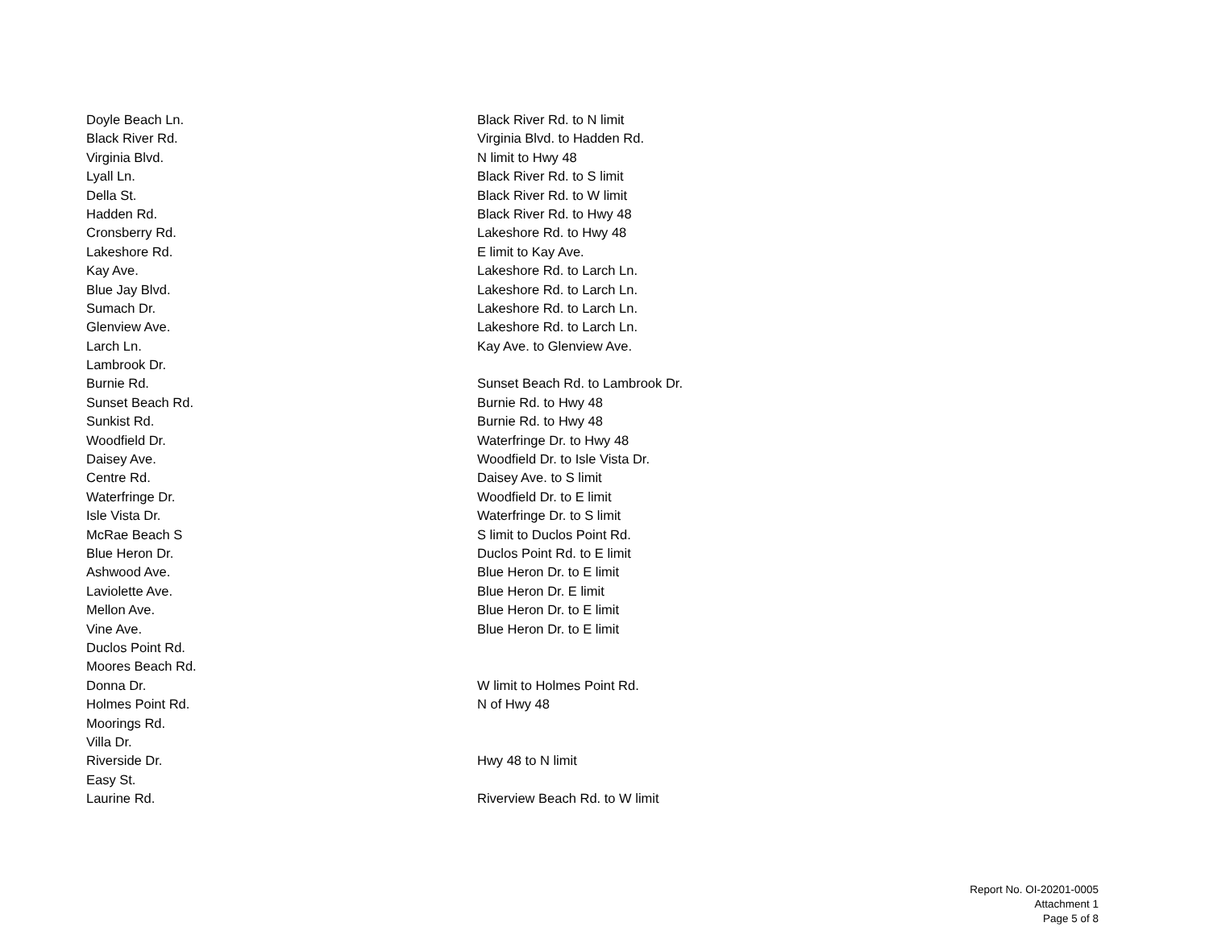| Doyle Beach Ln. | Black River Rd. to N limit |
| Black River Rd. | Virginia Blvd. to Hadden Rd. |
| Virginia Blvd. | N limit to Hwy 48 |
| Lyall Ln. | Black River Rd. to S limit |
| Della St. | Black River Rd. to W limit |
| Hadden Rd. | Black River Rd. to Hwy 48 |
| Cronsberry Rd. | Lakeshore Rd. to Hwy 48 |
| Lakeshore Rd. | E limit to Kay Ave. |
| Kay Ave. | Lakeshore Rd. to Larch Ln. |
| Blue Jay Blvd. | Lakeshore Rd. to Larch Ln. |
| Sumach Dr. | Lakeshore Rd. to Larch Ln. |
| Glenview Ave. | Lakeshore Rd. to Larch Ln. |
| Larch Ln. | Kay Ave. to Glenview Ave. |
| Lambrook Dr. | |
| Burnie Rd. | Sunset Beach Rd. to Lambrook Dr. |
| Sunset Beach Rd. | Burnie Rd. to Hwy 48 |
| Sunkist Rd. | Burnie Rd. to Hwy 48 |
| Woodfield Dr. | Waterfringe Dr. to Hwy 48 |
| Daisey Ave. | Woodfield Dr. to Isle Vista Dr. |
| Centre Rd. | Daisey Ave. to S limit |
| Waterfringe Dr. | Woodfield Dr. to E limit |
| Isle Vista Dr. | Waterfringe Dr. to S limit |
| McRae Beach S | S limit to Duclos Point Rd. |
| Blue Heron Dr. | Duclos Point Rd. to E limit |
| Ashwood Ave. | Blue Heron Dr. to E limit |
| Laviolette Ave. | Blue Heron Dr. E limit |
| Mellon Ave. | Blue Heron Dr. to E limit |
| Vine Ave. | Blue Heron Dr. to E limit |
| Duclos Point Rd. | |
| Moores Beach Rd. | |
| Donna Dr. | W limit to Holmes Point Rd. |
| Holmes Point Rd. | N of Hwy 48 |
| Moorings Rd. | |
| Villa Dr. | |
| Riverside Dr. | Hwy 48 to N limit |
| Easy St. | |
| Laurine Rd. | Riverview Beach Rd. to W limit |
Report No. OI-20201-0005
Attachment 1
Page 5 of 8